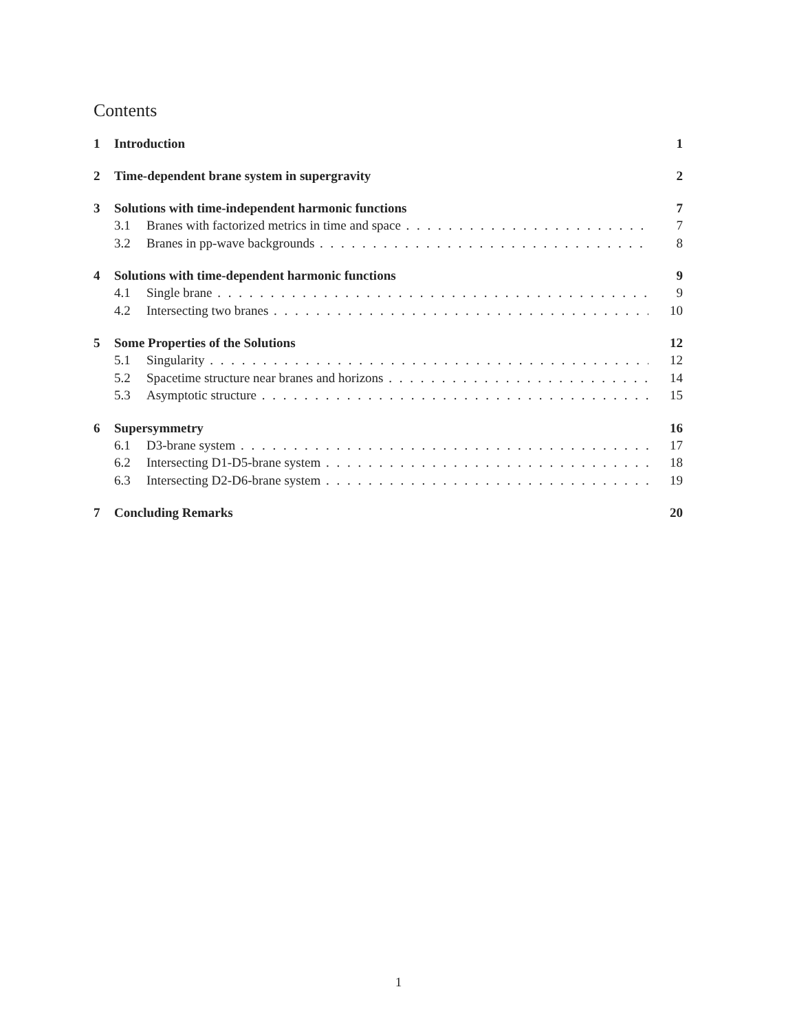Contents
1 Introduction 1
2 Time-dependent brane system in supergravity 2
3 Solutions with time-independent harmonic functions 7
3.1 Branes with factorized metrics in time and space 7
3.2 Branes in pp-wave backgrounds 8
4 Solutions with time-dependent harmonic functions 9
4.1 Single brane 9
4.2 Intersecting two branes 10
5 Some Properties of the Solutions 12
5.1 Singularity 12
5.2 Spacetime structure near branes and horizons 14
5.3 Asymptotic structure 15
6 Supersymmetry 16
6.1 D3-brane system 17
6.2 Intersecting D1-D5-brane system 18
6.3 Intersecting D2-D6-brane system 19
7 Concluding Remarks 20
1